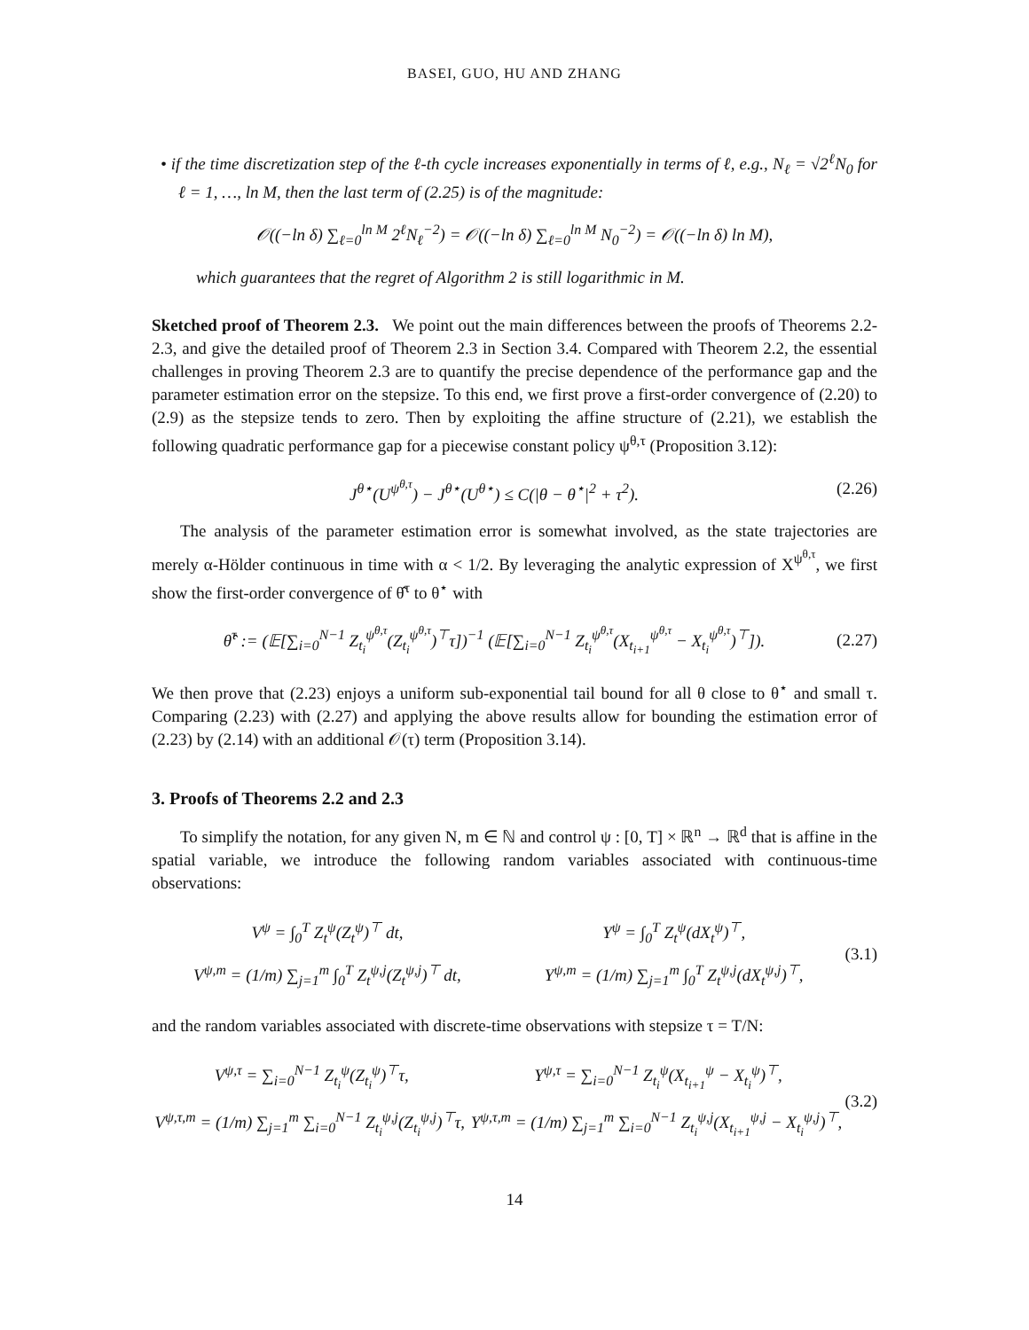BASEI, GUO, HU AND ZHANG
• if the time discretization step of the ℓ-th cycle increases exponentially in terms of ℓ, e.g., N<sub>ℓ</sub> = √2<sup>ℓ</sup>N<sub>0</sub> for ℓ = 1, …, ln M, then the last term of (2.25) is of the magnitude:
𝒪((−ln δ) ∑<sub>ℓ=0</sub><sup>ln M</sup> 2<sup>ℓ</sup>N<sub>ℓ</sub><sup>−2</sup>) = 𝒪((−ln δ) ∑<sub>ℓ=0</sub><sup>ln M</sup> N<sub>0</sub><sup>−2</sup>) = 𝒪((−ln δ) ln M),
which guarantees that the regret of Algorithm 2 is still logarithmic in M.
Sketched proof of Theorem 2.3. We point out the main differences between the proofs of Theorems 2.2-2.3, and give the detailed proof of Theorem 2.3 in Section 3.4. Compared with Theorem 2.2, the essential challenges in proving Theorem 2.3 are to quantify the precise dependence of the performance gap and the parameter estimation error on the stepsize. To this end, we first prove a first-order convergence of (2.20) to (2.9) as the stepsize tends to zero. Then by exploiting the affine structure of (2.21), we establish the following quadratic performance gap for a piecewise constant policy ψ<sup>θ,τ</sup> (Proposition 3.12):
J<sup>θ⋆</sup>(U<sup>ψ<sup>θ,τ</sup></sup>) − J<sup>θ⋆</sup>(U<sup>θ⋆</sup>) ≤ C(|θ − θ<sup>⋆</sup>|<sup>2</sup> + τ<sup>2</sup>). (2.26)
The analysis of the parameter estimation error is somewhat involved, as the state trajectories are merely α-Hölder continuous in time with α < 1/2. By leveraging the analytic expression of X<sup>ψ<sup>θ,τ</sup></sup>, we first show the first-order convergence of θ̂<sup>τ</sup> to θ<sup>⋆</sup> with
θ̂<sup>τ</sup> := (𝔼[∑<sub>i=0</sub><sup>N−1</sup> Z<sub>t<sub>i</sub></sub><sup>ψ<sup>θ,τ</sup></sup>(Z<sub>t<sub>i</sub></sub><sup>ψ<sup>θ,τ</sup></sup>)<sup>⊤</sup>τ])<sup>−1</sup> (𝔼[∑<sub>i=0</sub><sup>N−1</sup> Z<sub>t<sub>i</sub></sub><sup>ψ<sup>θ,τ</sup></sup>(X<sub>t<sub>i+1</sub></sub><sup>ψ<sup>θ,τ</sup></sup> − X<sub>t<sub>i</sub></sub><sup>ψ<sup>θ,τ</sup></sup>)<sup>⊤</sup>]). (2.27)
We then prove that (2.23) enjoys a uniform sub-exponential tail bound for all θ close to θ<sup>⋆</sup> and small τ. Comparing (2.23) with (2.27) and applying the above results allow for bounding the estimation error of (2.23) by (2.14) with an additional 𝒪(τ) term (Proposition 3.14).
3. Proofs of Theorems 2.2 and 2.3
To simplify the notation, for any given N, m ∈ ℕ and control ψ : [0, T] × ℝ<sup>n</sup> → ℝ<sup>d</sup> that is affine in the spatial variable, we introduce the following random variables associated with continuous-time observations:
V<sup>ψ</sup> = ∫<sub>0</sub><sup>T</sup> Z<sub>t</sub><sup>ψ</sup>(Z<sub>t</sub><sup>ψ</sup>)<sup>⊤</sup> dt, Y<sup>ψ</sup> = ∫<sub>0</sub><sup>T</sup> Z<sub>t</sub><sup>ψ</sup>(dX<sub>t</sub><sup>ψ</sup>)<sup>⊤</sup>,
V<sup>ψ,m</sup> = (1/m) ∑<sub>j=1</sub><sup>m</sup> ∫<sub>0</sub><sup>T</sup> Z<sub>t</sub><sup>ψ,j</sup>(Z<sub>t</sub><sup>ψ,j</sup>)<sup>⊤</sup> dt, Y<sup>ψ,m</sup> = (1/m) ∑<sub>j=1</sub><sup>m</sup> ∫<sub>0</sub><sup>T</sup> Z<sub>t</sub><sup>ψ,j</sup>(dX<sub>t</sub><sup>ψ,j</sup>)<sup>⊤</sup>,
(3.1)
and the random variables associated with discrete-time observations with stepsize τ = T/N:
V<sup>ψ,τ</sup> = ∑<sub>i=0</sub><sup>N−1</sup> Z<sub>t<sub>i</sub></sub><sup>ψ</sup>(Z<sub>t<sub>i</sub></sub><sup>ψ</sup>)<sup>⊤</sup>τ, Y<sup>ψ,τ</sup> = ∑<sub>i=0</sub><sup>N−1</sup> Z<sub>t<sub>i</sub></sub><sup>ψ</sup>(X<sub>t<sub>i+1</sub></sub><sup>ψ</sup> − X<sub>t<sub>i</sub></sub><sup>ψ</sup>)<sup>⊤</sup>,
V<sup>ψ,τ,m</sup> = (1/m) ∑<sub>j=1</sub><sup>m</sup> ∑<sub>i=0</sub><sup>N−1</sup> Z<sub>t<sub>i</sub></sub><sup>ψ,j</sup>(Z<sub>t<sub>i</sub></sub><sup>ψ,j</sup>)<sup>⊤</sup>τ, Y<sup>ψ,τ,m</sup> = (1/m) ∑<sub>j=1</sub><sup>m</sup> ∑<sub>i=0</sub><sup>N−1</sup> Z<sub>t<sub>i</sub></sub><sup>ψ,j</sup>(X<sub>t<sub>i+1</sub></sub><sup>ψ,j</sup> − X<sub>t<sub>i</sub></sub><sup>ψ,j</sup>)<sup>⊤</sup>,
(3.2)
14